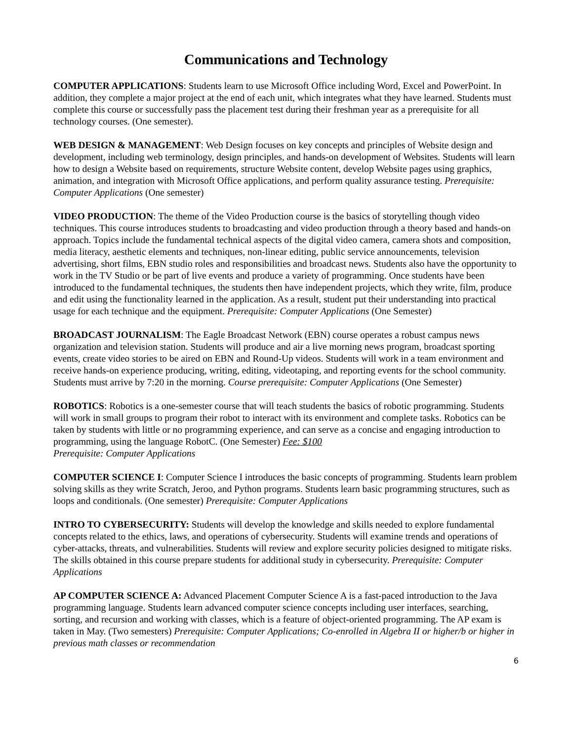Communications and Technology
COMPUTER APPLICATIONS: Students learn to use Microsoft Office including Word, Excel and PowerPoint. In addition, they complete a major project at the end of each unit, which integrates what they have learned. Students must complete this course or successfully pass the placement test during their freshman year as a prerequisite for all technology courses. (One semester).
WEB DESIGN & MANAGEMENT: Web Design focuses on key concepts and principles of Website design and development, including web terminology, design principles, and hands-on development of Websites. Students will learn how to design a Website based on requirements, structure Website content, develop Website pages using graphics, animation, and integration with Microsoft Office applications, and perform quality assurance testing. Prerequisite: Computer Applications (One semester)
VIDEO PRODUCTION: The theme of the Video Production course is the basics of storytelling though video techniques. This course introduces students to broadcasting and video production through a theory based and hands-on approach. Topics include the fundamental technical aspects of the digital video camera, camera shots and composition, media literacy, aesthetic elements and techniques, non-linear editing, public service announcements, television advertising, short films, EBN studio roles and responsibilities and broadcast news. Students also have the opportunity to work in the TV Studio or be part of live events and produce a variety of programming. Once students have been introduced to the fundamental techniques, the students then have independent projects, which they write, film, produce and edit using the functionality learned in the application. As a result, student put their understanding into practical usage for each technique and the equipment. Prerequisite: Computer Applications (One Semester)
BROADCAST JOURNALISM: The Eagle Broadcast Network (EBN) course operates a robust campus news organization and television station. Students will produce and air a live morning news program, broadcast sporting events, create video stories to be aired on EBN and Round-Up videos. Students will work in a team environment and receive hands-on experience producing, writing, editing, videotaping, and reporting events for the school community. Students must arrive by 7:20 in the morning. Course prerequisite: Computer Applications (One Semester)
ROBOTICS: Robotics is a one-semester course that will teach students the basics of robotic programming. Students will work in small groups to program their robot to interact with its environment and complete tasks. Robotics can be taken by students with little or no programming experience, and can serve as a concise and engaging introduction to programming, using the language RobotC. (One Semester) Fee: $100
Prerequisite: Computer Applications
COMPUTER SCIENCE I: Computer Science I introduces the basic concepts of programming. Students learn problem solving skills as they write Scratch, Jeroo, and Python programs. Students learn basic programming structures, such as loops and conditionals. (One semester) Prerequisite: Computer Applications
INTRO TO CYBERSECURITY: Students will develop the knowledge and skills needed to explore fundamental concepts related to the ethics, laws, and operations of cybersecurity. Students will examine trends and operations of cyber-attacks, threats, and vulnerabilities. Students will review and explore security policies designed to mitigate risks. The skills obtained in this course prepare students for additional study in cybersecurity. Prerequisite: Computer Applications
AP COMPUTER SCIENCE A: Advanced Placement Computer Science A is a fast-paced introduction to the Java programming language. Students learn advanced computer science concepts including user interfaces, searching, sorting, and recursion and working with classes, which is a feature of object-oriented programming. The AP exam is taken in May. (Two semesters) Prerequisite: Computer Applications; Co-enrolled in Algebra II or higher/b or higher in previous math classes or recommendation
6